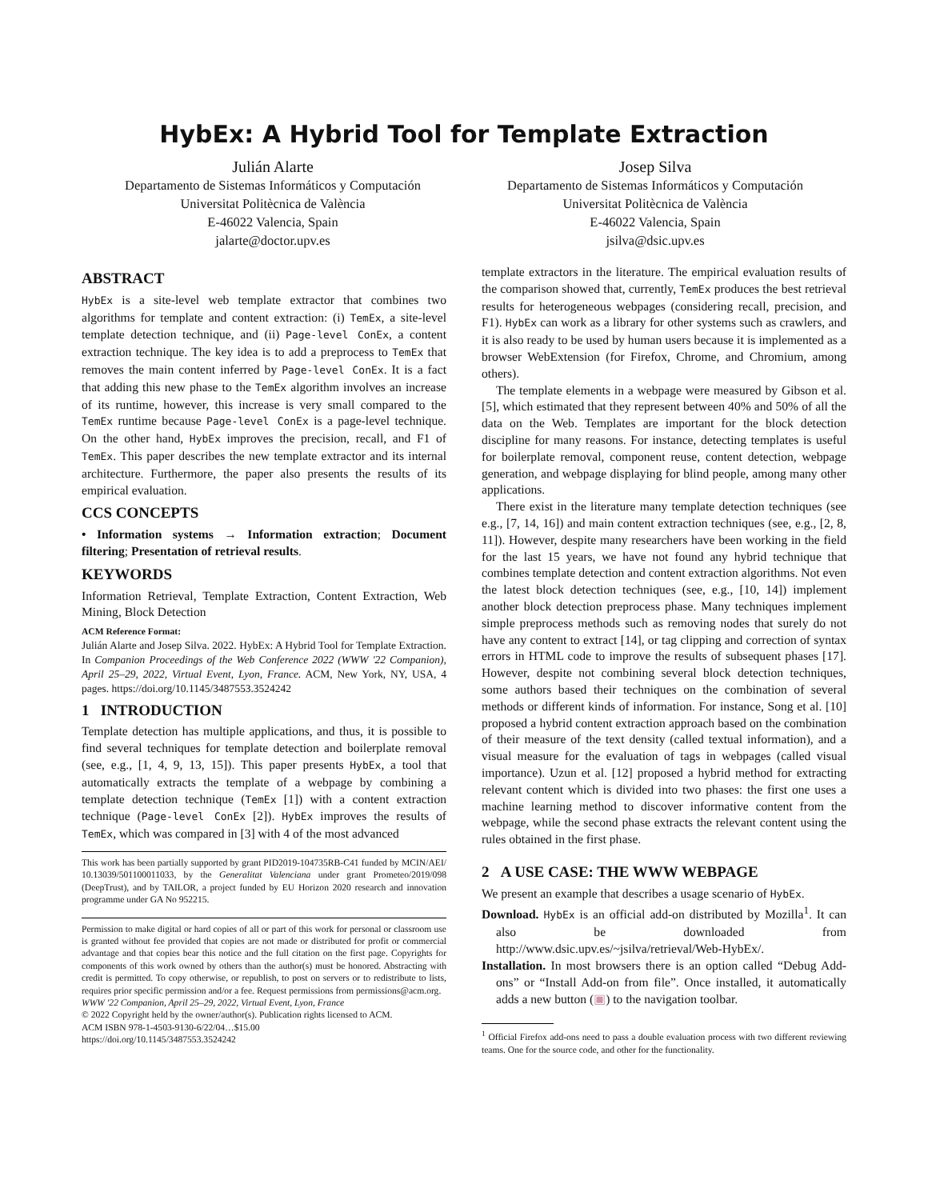HybEx: A Hybrid Tool for Template Extraction
Julián Alarte
Departamento de Sistemas Informáticos y Computación
Universitat Politècnica de València
E-46022 Valencia, Spain
jalarte@doctor.upv.es
Josep Silva
Departamento de Sistemas Informáticos y Computación
Universitat Politècnica de València
E-46022 Valencia, Spain
jsilva@dsic.upv.es
ABSTRACT
HybEx is a site-level web template extractor that combines two algorithms for template and content extraction: (i) TemEx, a site-level template detection technique, and (ii) Page-level ConEx, a content extraction technique. The key idea is to add a preprocess to TemEx that removes the main content inferred by Page-level ConEx. It is a fact that adding this new phase to the TemEx algorithm involves an increase of its runtime, however, this increase is very small compared to the TemEx runtime because Page-level ConEx is a page-level technique. On the other hand, HybEx improves the precision, recall, and F1 of TemEx. This paper describes the new template extractor and its internal architecture. Furthermore, the paper also presents the results of its empirical evaluation.
CCS CONCEPTS
• Information systems → Information extraction; Document filtering; Presentation of retrieval results.
KEYWORDS
Information Retrieval, Template Extraction, Content Extraction, Web Mining, Block Detection
ACM Reference Format:
Julián Alarte and Josep Silva. 2022. HybEx: A Hybrid Tool for Template Extraction. In Companion Proceedings of the Web Conference 2022 (WWW '22 Companion), April 25–29, 2022, Virtual Event, Lyon, France. ACM, New York, NY, USA, 4 pages. https://doi.org/10.1145/3487553.3524242
1 INTRODUCTION
Template detection has multiple applications, and thus, it is possible to find several techniques for template detection and boilerplate removal (see, e.g., [1, 4, 9, 13, 15]). This paper presents HybEx, a tool that automatically extracts the template of a webpage by combining a template detection technique (TemEx [1]) with a content extraction technique (Page-level ConEx [2]). HybEx improves the results of TemEx, which was compared in [3] with 4 of the most advanced
This work has been partially supported by grant PID2019-104735RB-C41 funded by MCIN/AEI/ 10.13039/501100011033, by the Generalitat Valenciana under grant Prometeo/2019/098 (DeepTrust), and by TAILOR, a project funded by EU Horizon 2020 research and innovation programme under GA No 952215.
Permission to make digital or hard copies of all or part of this work for personal or classroom use is granted without fee provided that copies are not made or distributed for profit or commercial advantage and that copies bear this notice and the full citation on the first page. Copyrights for components of this work owned by others than the author(s) must be honored. Abstracting with credit is permitted. To copy otherwise, or republish, to post on servers or to redistribute to lists, requires prior specific permission and/or a fee. Request permissions from permissions@acm.org.
WWW '22 Companion, April 25–29, 2022, Virtual Event, Lyon, France
© 2022 Copyright held by the owner/author(s). Publication rights licensed to ACM.
ACM ISBN 978-1-4503-9130-6/22/04…$15.00
https://doi.org/10.1145/3487553.3524242
template extractors in the literature. The empirical evaluation results of the comparison showed that, currently, TemEx produces the best retrieval results for heterogeneous webpages (considering recall, precision, and F1). HybEx can work as a library for other systems such as crawlers, and it is also ready to be used by human users because it is implemented as a browser WebExtension (for Firefox, Chrome, and Chromium, among others).
The template elements in a webpage were measured by Gibson et al. [5], which estimated that they represent between 40% and 50% of all the data on the Web. Templates are important for the block detection discipline for many reasons. For instance, detecting templates is useful for boilerplate removal, component reuse, content detection, webpage generation, and webpage displaying for blind people, among many other applications.
There exist in the literature many template detection techniques (see e.g., [7, 14, 16]) and main content extraction techniques (see, e.g., [2, 8, 11]). However, despite many researchers have been working in the field for the last 15 years, we have not found any hybrid technique that combines template detection and content extraction algorithms. Not even the latest block detection techniques (see, e.g., [10, 14]) implement another block detection preprocess phase. Many techniques implement simple preprocess methods such as removing nodes that surely do not have any content to extract [14], or tag clipping and correction of syntax errors in HTML code to improve the results of subsequent phases [17]. However, despite not combining several block detection techniques, some authors based their techniques on the combination of several methods or different kinds of information. For instance, Song et al. [10] proposed a hybrid content extraction approach based on the combination of their measure of the text density (called textual information), and a visual measure for the evaluation of tags in webpages (called visual importance). Uzun et al. [12] proposed a hybrid method for extracting relevant content which is divided into two phases: the first one uses a machine learning method to discover informative content from the webpage, while the second phase extracts the relevant content using the rules obtained in the first phase.
2 A USE CASE: THE WWW WEBPAGE
We present an example that describes a usage scenario of HybEx.
Download. HybEx is an official add-on distributed by Mozilla<sup>1</sup>. It can also be downloaded from http://www.dsic.upv.es/~jsilva/retrieval/Web-HybEx/.
Installation. In most browsers there is an option called “Debug Add-ons” or “Install Add-on from file”. Once installed, it automatically adds a new button (▣) to the navigation toolbar.
<sup>1</sup> Official Firefox add-ons need to pass a double evaluation process with two different reviewing teams. One for the source code, and other for the functionality.